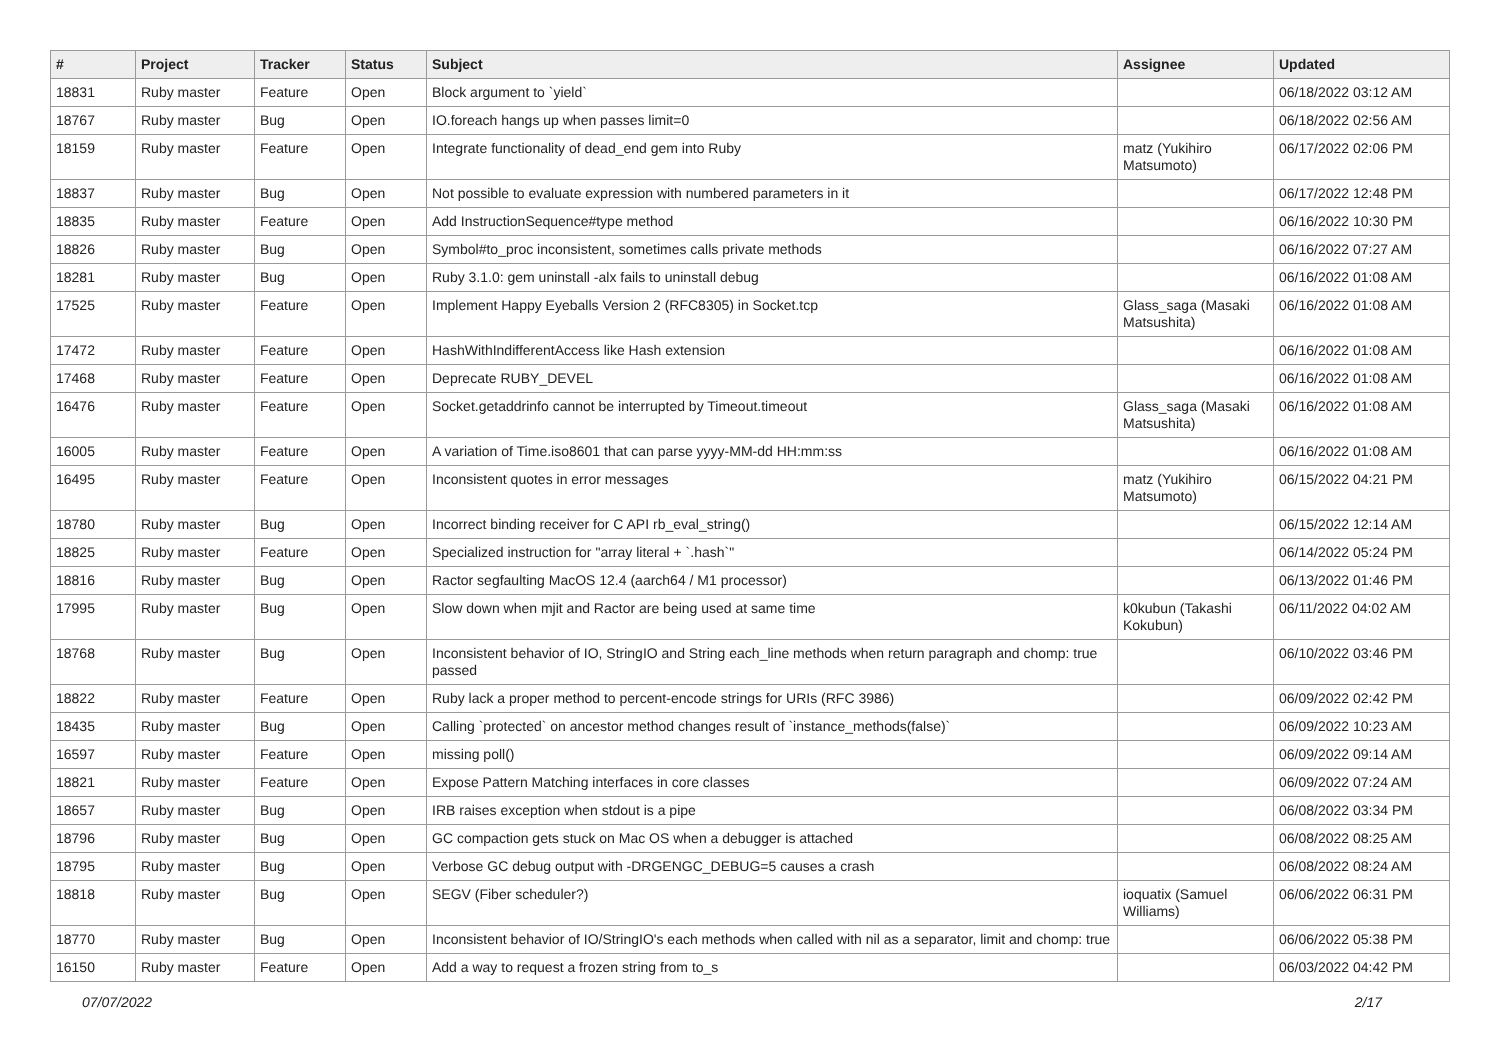| # | Project | Tracker | Status | Subject | Assignee | Updated |
| --- | --- | --- | --- | --- | --- | --- |
| 18831 | Ruby master | Feature | Open | Block argument to `yield` | | 06/18/2022 03:12 AM |
| 18767 | Ruby master | Bug | Open | IO.foreach hangs up when passes limit=0 | | 06/18/2022 02:56 AM |
| 18159 | Ruby master | Feature | Open | Integrate functionality of dead_end gem into Ruby | matz (Yukihiro Matsumoto) | 06/17/2022 02:06 PM |
| 18837 | Ruby master | Bug | Open | Not possible to evaluate expression with numbered parameters in it | | 06/17/2022 12:48 PM |
| 18835 | Ruby master | Feature | Open | Add InstructionSequence#type method | | 06/16/2022 10:30 PM |
| 18826 | Ruby master | Bug | Open | Symbol#to_proc inconsistent, sometimes calls private methods | | 06/16/2022 07:27 AM |
| 18281 | Ruby master | Bug | Open | Ruby 3.1.0: gem uninstall -alx fails to uninstall debug | | 06/16/2022 01:08 AM |
| 17525 | Ruby master | Feature | Open | Implement Happy Eyeballs Version 2 (RFC8305) in Socket.tcp | Glass_saga (Masaki Matsushita) | 06/16/2022 01:08 AM |
| 17472 | Ruby master | Feature | Open | HashWithIndifferentAccess like Hash extension | | 06/16/2022 01:08 AM |
| 17468 | Ruby master | Feature | Open | Deprecate RUBY_DEVEL | | 06/16/2022 01:08 AM |
| 16476 | Ruby master | Feature | Open | Socket.getaddrinfo cannot be interrupted by Timeout.timeout | Glass_saga (Masaki Matsushita) | 06/16/2022 01:08 AM |
| 16005 | Ruby master | Feature | Open | A variation of Time.iso8601 that can parse yyyy-MM-dd HH:mm:ss | | 06/16/2022 01:08 AM |
| 16495 | Ruby master | Feature | Open | Inconsistent quotes in error messages | matz (Yukihiro Matsumoto) | 06/15/2022 04:21 PM |
| 18780 | Ruby master | Bug | Open | Incorrect binding receiver for C API rb_eval_string() | | 06/15/2022 12:14 AM |
| 18825 | Ruby master | Feature | Open | Specialized instruction for "array literal + `.hash`" | | 06/14/2022 05:24 PM |
| 18816 | Ruby master | Bug | Open | Ractor segfaulting MacOS 12.4 (aarch64 / M1 processor) | | 06/13/2022 01:46 PM |
| 17995 | Ruby master | Bug | Open | Slow down when mjit and Ractor are being used at same time | k0kubun (Takashi Kokubun) | 06/11/2022 04:02 AM |
| 18768 | Ruby master | Bug | Open | Inconsistent behavior of IO, StringIO and String each_line methods when return paragraph and chomp: true passed | | 06/10/2022 03:46 PM |
| 18822 | Ruby master | Feature | Open | Ruby lack a proper method to percent-encode strings for URIs (RFC 3986) | | 06/09/2022 02:42 PM |
| 18435 | Ruby master | Bug | Open | Calling `protected` on ancestor method changes result of `instance_methods(false)` | | 06/09/2022 10:23 AM |
| 16597 | Ruby master | Feature | Open | missing poll() | | 06/09/2022 09:14 AM |
| 18821 | Ruby master | Feature | Open | Expose Pattern Matching interfaces in core classes | | 06/09/2022 07:24 AM |
| 18657 | Ruby master | Bug | Open | IRB raises exception when stdout is a pipe | | 06/08/2022 03:34 PM |
| 18796 | Ruby master | Bug | Open | GC compaction gets stuck on Mac OS when a debugger is attached | | 06/08/2022 08:25 AM |
| 18795 | Ruby master | Bug | Open | Verbose GC debug output with -DRGENGC_DEBUG=5 causes a crash | | 06/08/2022 08:24 AM |
| 18818 | Ruby master | Bug | Open | SEGV (Fiber scheduler?) | ioquatix (Samuel Williams) | 06/06/2022 06:31 PM |
| 18770 | Ruby master | Bug | Open | Inconsistent behavior of IO/StringIO's each methods when called with nil as a separator, limit and chomp: true | | 06/06/2022 05:38 PM |
| 16150 | Ruby master | Feature | Open | Add a way to request a frozen string from to_s | | 06/03/2022 04:42 PM |
07/07/2022 2/17